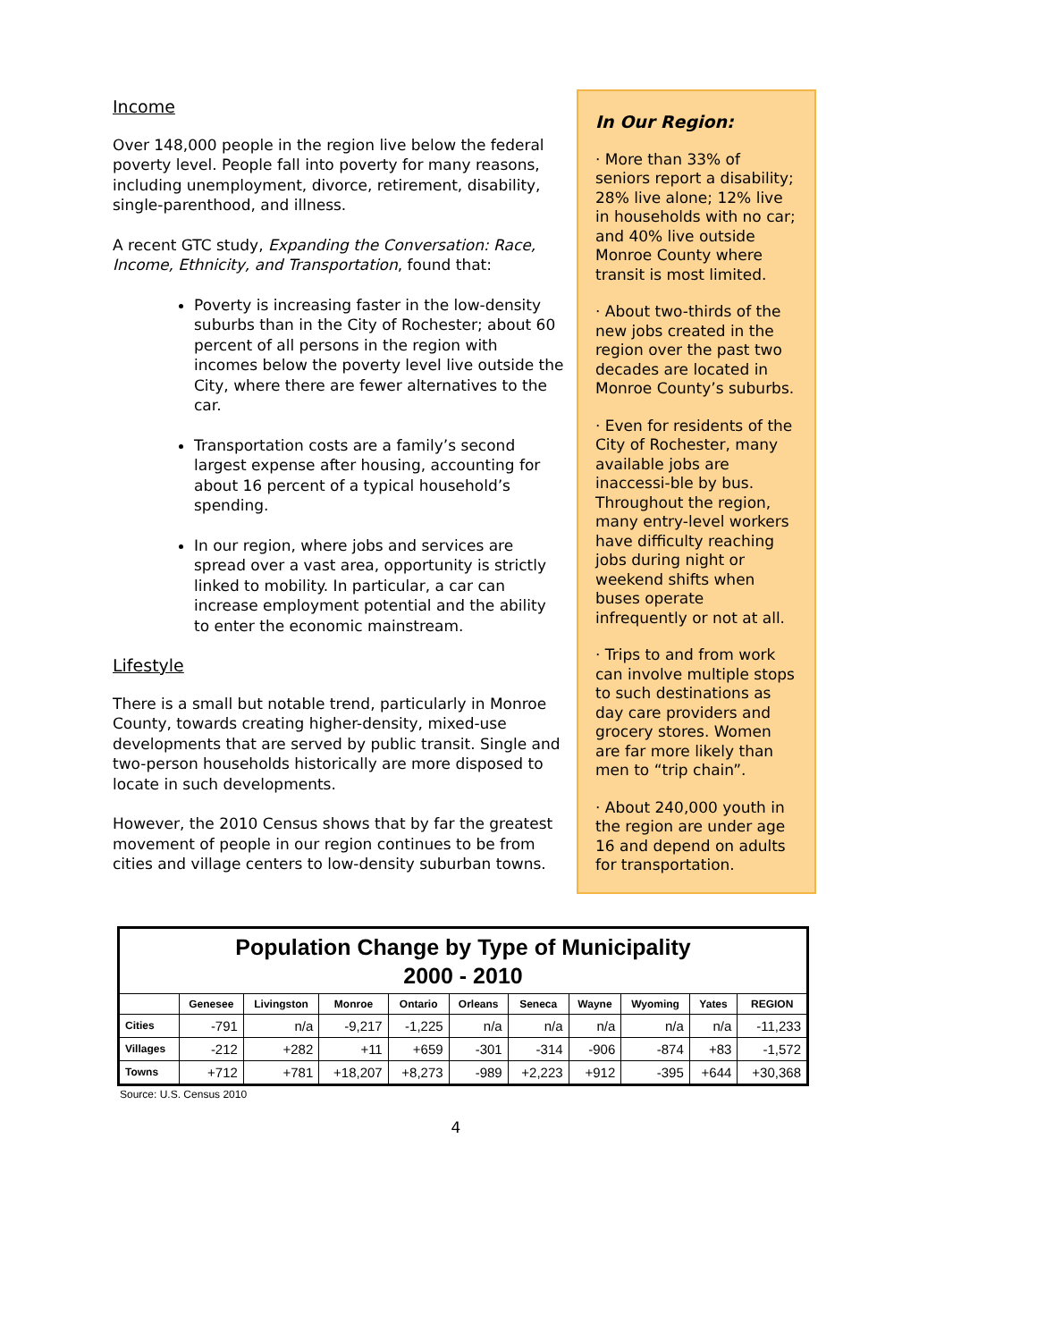Income
Over 148,000 people in the region live below the federal poverty level. People fall into poverty for many reasons, including unemployment, divorce, retirement, disability, single-parenthood, and illness.
A recent GTC study, Expanding the Conversation: Race, Income, Ethnicity, and Transportation, found that:
Poverty is increasing faster in the low-density suburbs than in the City of Rochester; about 60 percent of all persons in the region with incomes below the poverty level live outside the City, where there are fewer alternatives to the car.
Transportation costs are a family’s second largest expense after housing, accounting for about 16 percent of a typical household’s spending.
In our region, where jobs and services are spread over a vast area, opportunity is strictly linked to mobility. In particular, a car can increase employment potential and the ability to enter the economic mainstream.
Lifestyle
There is a small but notable trend, particularly in Monroe County, towards creating higher-density, mixed-use developments that are served by public transit. Single and two-person households historically are more disposed to locate in such developments.
However, the 2010 Census shows that by far the greatest movement of people in our region continues to be from cities and village centers to low-density suburban towns.
In Our Region:
· More than 33% of seniors report a disability; 28% live alone; 12% live in households with no car; and 40% live outside Monroe County where transit is most limited.
· About two-thirds of the new jobs created in the region over the past two decades are located in Monroe County’s suburbs.
· Even for residents of the City of Rochester, many available jobs are inaccessi-ble by bus. Throughout the region, many entry-level workers have difficulty reaching jobs during night or weekend shifts when buses operate infrequently or not at all.
· Trips to and from work can involve multiple stops to such destinations as day care providers and grocery stores. Women are far more likely than men to “trip chain”.
· About 240,000 youth in the region are under age 16 and depend on adults for transportation.
| Population Change by Type of Municipality 2000 - 2010 | | | | | | | | | | |
| | Genesee | Livingston | Monroe | Ontario | Orleans | Seneca | Wayne | Wyoming | Yates | REGION |
| Cities | -791 | n/a | -9,217 | -1,225 | n/a | n/a | n/a | n/a | n/a | -11,233 |
| Villages | -212 | +282 | +11 | +659 | -301 | -314 | -906 | -874 | +83 | -1,572 |
| Towns | +712 | +781 | +18,207 | +8,273 | -989 | +2,223 | +912 | -395 | +644 | +30,368 |
Source: U.S. Census 2010
4